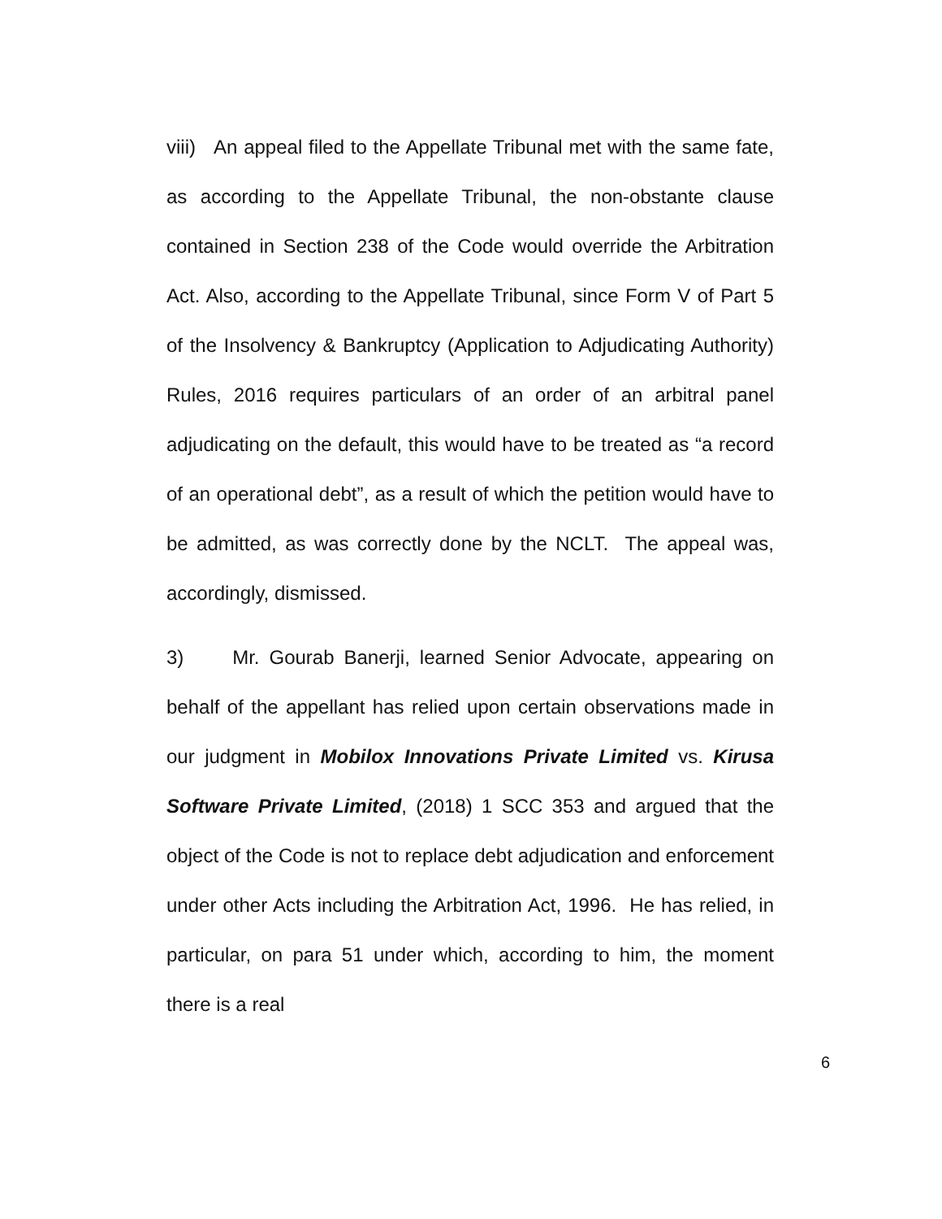viii) An appeal filed to the Appellate Tribunal met with the same fate, as according to the Appellate Tribunal, the non-obstante clause contained in Section 238 of the Code would override the Arbitration Act. Also, according to the Appellate Tribunal, since Form V of Part 5 of the Insolvency & Bankruptcy (Application to Adjudicating Authority) Rules, 2016 requires particulars of an order of an arbitral panel adjudicating on the default, this would have to be treated as “a record of an operational debt”, as a result of which the petition would have to be admitted, as was correctly done by the NCLT. The appeal was, accordingly, dismissed.
3) Mr. Gourab Banerji, learned Senior Advocate, appearing on behalf of the appellant has relied upon certain observations made in our judgment in Mobilox Innovations Private Limited vs. Kirusa Software Private Limited, (2018) 1 SCC 353 and argued that the object of the Code is not to replace debt adjudication and enforcement under other Acts including the Arbitration Act, 1996. He has relied, in particular, on para 51 under which, according to him, the moment there is a real
6